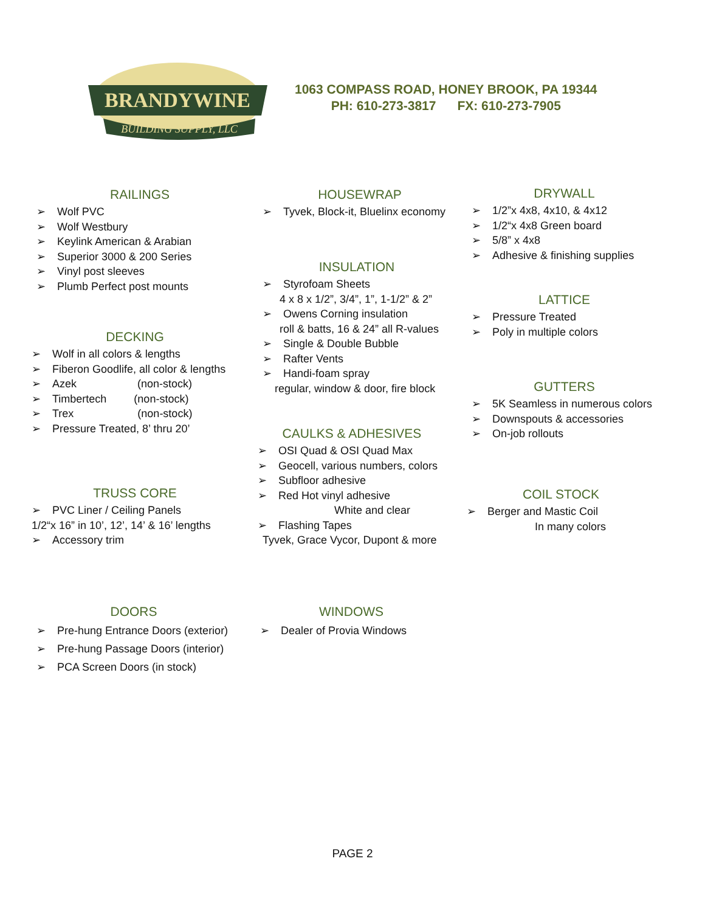BRANDYWINE
BUILDING SUPPLY, LLC
1063 COMPASS ROAD, HONEY BROOK, PA 19344
PH: 610-273-3817 FX: 610-273-7905
RAILINGS
➢ Wolf PVC
➢ Wolf Westbury
➢ Keylink American & Arabian
➢ Superior 3000 & 200 Series
➢ Vinyl post sleeves
➢ Plumb Perfect post mounts
DECKING
➢ Wolf in all colors & lengths
➢ Fiberon Goodlife, all color & lengths
➢ Azek (non-stock)
➢ Timbertech (non-stock)
➢ Trex (non-stock)
➢ Pressure Treated, 8’ thru 20’
TRUSS CORE
➢ PVC Liner / Ceiling Panels
1/2“x 16” in 10’, 12’, 14’ & 16’ lengths
➢ Accessory trim
DOORS
➢ Pre-hung Entrance Doors (exterior)
➢ Pre-hung Passage Doors (interior)
➢ PCA Screen Doors (in stock)
HOUSEWRAP
➢ Tyvek, Block-it, Bluelinx economy
INSULATION
➢ Styrofoam Sheets
4 x 8 x 1/2”, 3/4”, 1”, 1-1/2” & 2”
➢ Owens Corning insulation
roll & batts, 16 & 24” all R-values
➢ Single & Double Bubble
➢ Rafter Vents
➢ Handi-foam spray
regular, window & door, fire block
CAULKS & ADHESIVES
➢ OSI Quad & OSI Quad Max
➢ Geocell, various numbers, colors
➢ Subfloor adhesive
➢ Red Hot vinyl adhesive
White and clear
➢ Flashing Tapes
Tyvek, Grace Vycor, Dupont & more
WINDOWS
➢ Dealer of Provia Windows
DRYWALL
➢ 1/2”x 4x8, 4x10, & 4x12
➢ 1/2“x 4x8 Green board
➢ 5/8” x 4x8
➢ Adhesive & finishing supplies
LATTICE
➢ Pressure Treated
➢ Poly in multiple colors
GUTTERS
➢ 5K Seamless in numerous colors
➢ Downspouts & accessories
➢ On-job rollouts
COIL STOCK
➢ Berger and Mastic Coil
In many colors
PAGE 2